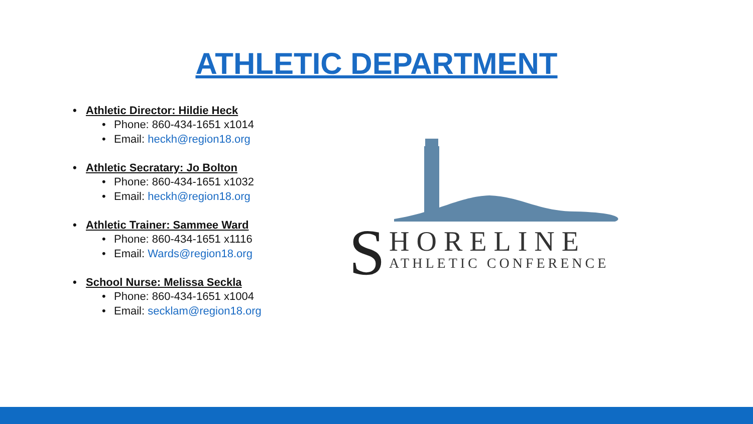ATHLETIC DEPARTMENT
• Athletic Director: Hildie Heck
• Phone: 860-434-1651 x1014
• Email: heckh@region18.org
• Athletic Secratary: Jo Bolton
• Phone: 860-434-1651 x1032
• Email: heckh@region18.org
• Athletic Trainer: Sammee Ward
• Phone: 860-434-1651 x1116
• Email: Wards@region18.org
• School Nurse: Melissa Seckla
• Phone: 860-434-1651 x1004
• Email: secklam@region18.org
S
HORELINE
ATHLETIC CONFERENCE